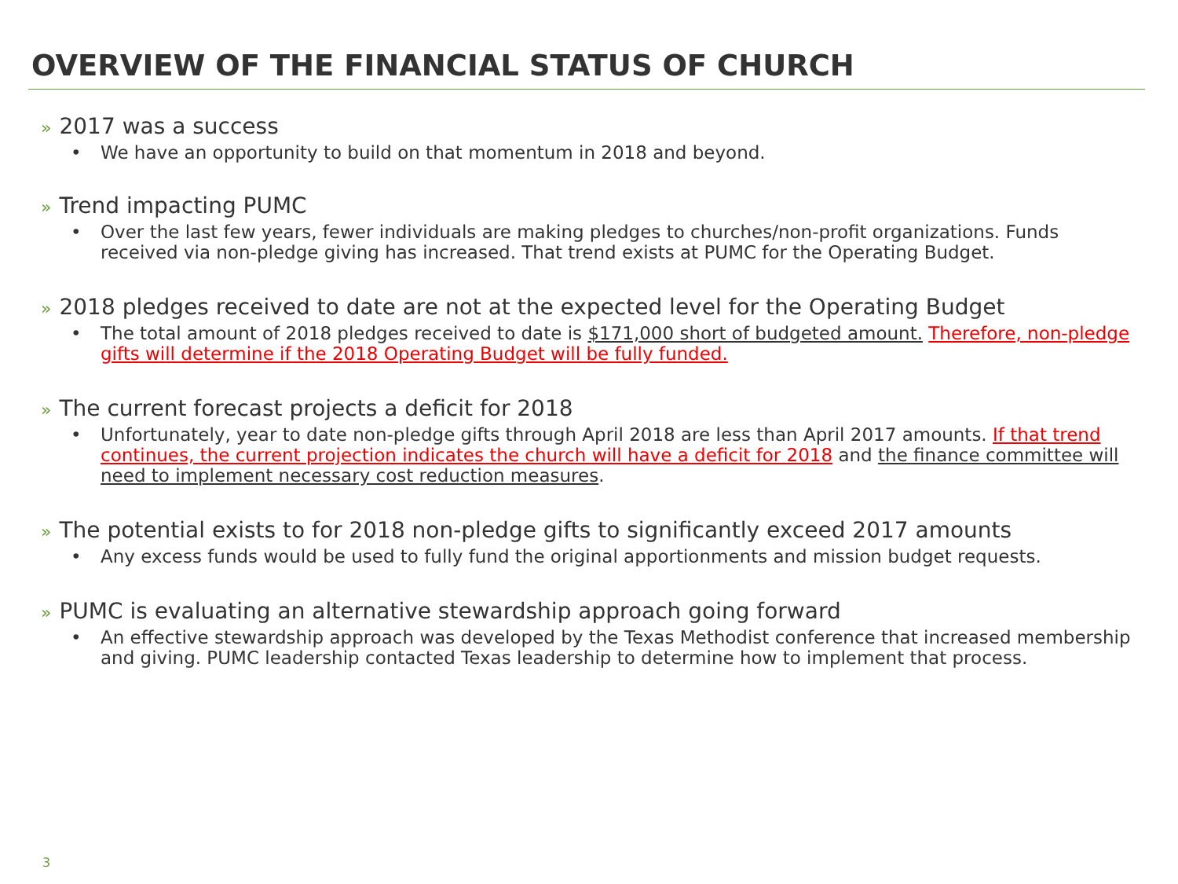OVERVIEW OF THE FINANCIAL STATUS OF CHURCH
» 2017 was a success
• We have an opportunity to build on that momentum in 2018 and beyond.
» Trend impacting PUMC
• Over the last few years, fewer individuals are making pledges to churches/non-profit organizations. Funds received via non-pledge giving has increased. That trend exists at PUMC for the Operating Budget.
» 2018 pledges received to date are not at the expected level for the Operating Budget
• The total amount of 2018 pledges received to date is $171,000 short of budgeted amount. Therefore, non-pledge gifts will determine if the 2018 Operating Budget will be fully funded.
» The current forecast projects a deficit for 2018
• Unfortunately, year to date non-pledge gifts through April 2018 are less than April 2017 amounts. If that trend continues, the current projection indicates the church will have a deficit for 2018 and the finance committee will need to implement necessary cost reduction measures.
» The potential exists to for 2018 non-pledge gifts to significantly exceed 2017 amounts
• Any excess funds would be used to fully fund the original apportionments and mission budget requests.
» PUMC is evaluating an alternative stewardship approach going forward
• An effective stewardship approach was developed by the Texas Methodist conference that increased membership and giving. PUMC leadership contacted Texas leadership to determine how to implement that process.
3